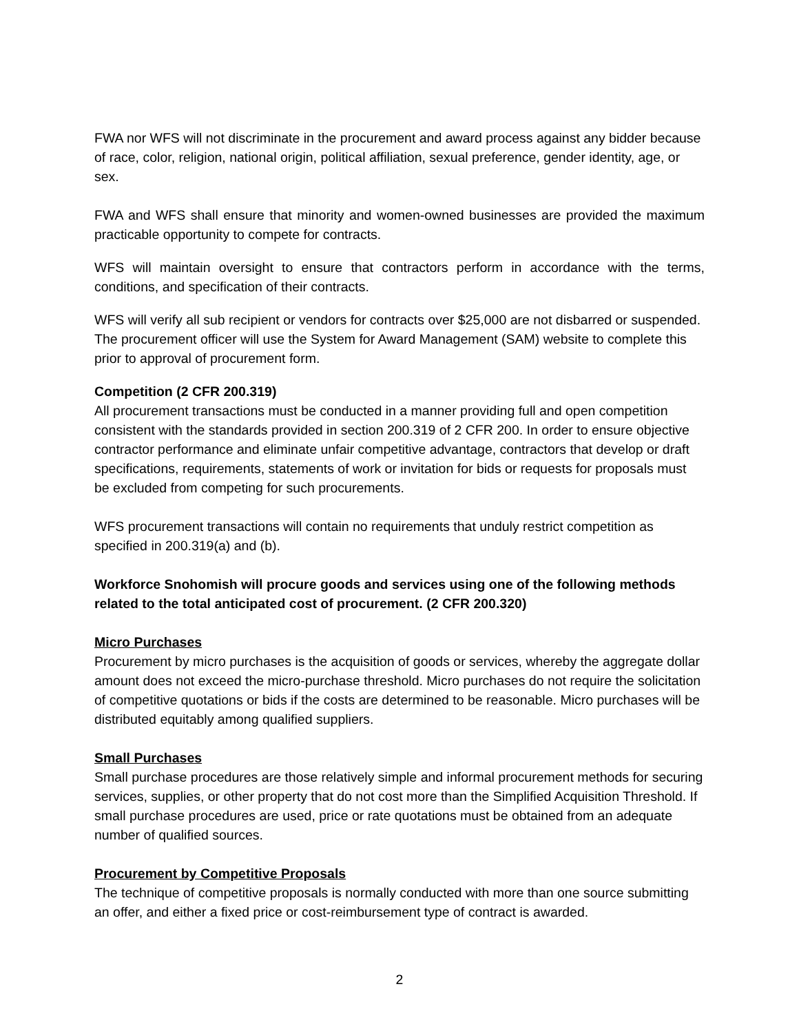FWA nor WFS will not discriminate in the procurement and award process against any bidder because of race, color, religion, national origin, political affiliation, sexual preference, gender identity, age, or sex.
FWA and WFS shall ensure that minority and women-owned businesses are provided the maximum practicable opportunity to compete for contracts.
WFS will maintain oversight to ensure that contractors perform in accordance with the terms, conditions, and specification of their contracts.
WFS will verify all sub recipient or vendors for contracts over $25,000 are not disbarred or suspended. The procurement officer will use the System for Award Management (SAM) website to complete this prior to approval of procurement form.
Competition (2 CFR 200.319)
All procurement transactions must be conducted in a manner providing full and open competition consistent with the standards provided in section 200.319 of 2 CFR 200. In order to ensure objective contractor performance and eliminate unfair competitive advantage, contractors that develop or draft specifications, requirements, statements of work or invitation for bids or requests for proposals must be excluded from competing for such procurements.
WFS procurement transactions will contain no requirements that unduly restrict competition as specified in 200.319(a) and (b).
Workforce Snohomish will procure goods and services using one of the following methods related to the total anticipated cost of procurement. (2 CFR 200.320)
Micro Purchases
Procurement by micro purchases is the acquisition of goods or services, whereby the aggregate dollar amount does not exceed the micro-purchase threshold. Micro purchases do not require the solicitation of competitive quotations or bids if the costs are determined to be reasonable. Micro purchases will be distributed equitably among qualified suppliers.
Small Purchases
Small purchase procedures are those relatively simple and informal procurement methods for securing services, supplies, or other property that do not cost more than the Simplified Acquisition Threshold. If small purchase procedures are used, price or rate quotations must be obtained from an adequate number of qualified sources.
Procurement by Competitive Proposals
The technique of competitive proposals is normally conducted with more than one source submitting an offer, and either a fixed price or cost-reimbursement type of contract is awarded.
2